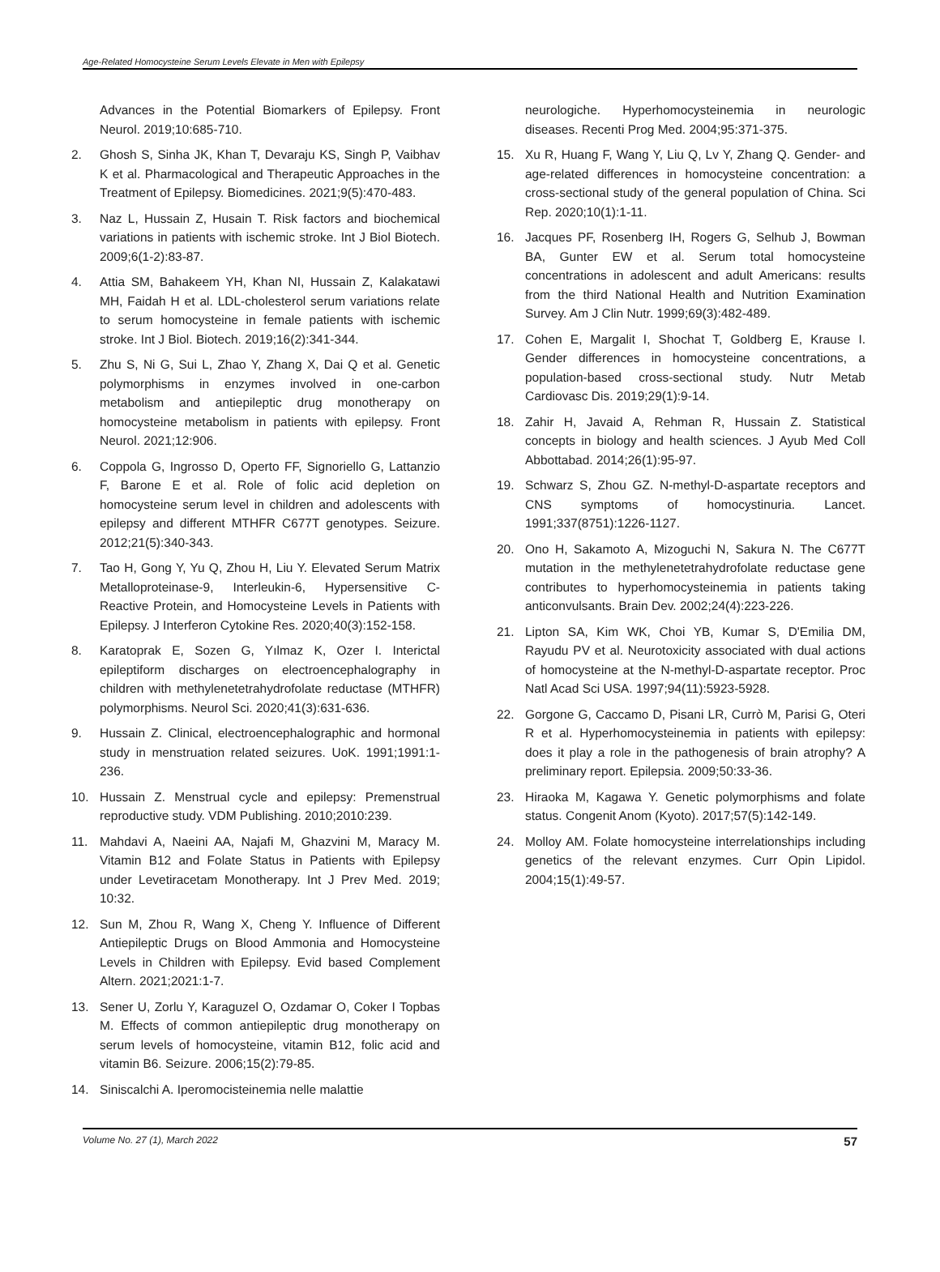Age-Related Homocysteine Serum Levels Elevate in Men with Epilepsy
Advances in the Potential Biomarkers of Epilepsy. Front Neurol. 2019;10:685-710.
2. Ghosh S, Sinha JK, Khan T, Devaraju KS, Singh P, Vaibhav K et al. Pharmacological and Therapeutic Approaches in the Treatment of Epilepsy. Biomedicines. 2021;9(5):470-483.
3. Naz L, Hussain Z, Husain T. Risk factors and biochemical variations in patients with ischemic stroke. Int J Biol Biotech. 2009;6(1-2):83-87.
4. Attia SM, Bahakeem YH, Khan NI, Hussain Z, Kalakatawi MH, Faidah H et al. LDL-cholesterol serum variations relate to serum homocysteine in female patients with ischemic stroke. Int J Biol. Biotech. 2019;16(2):341-344.
5. Zhu S, Ni G, Sui L, Zhao Y, Zhang X, Dai Q et al. Genetic polymorphisms in enzymes involved in one-carbon metabolism and antiepileptic drug monotherapy on homocysteine metabolism in patients with epilepsy. Front Neurol. 2021;12:906.
6. Coppola G, Ingrosso D, Operto FF, Signoriello G, Lattanzio F, Barone E et al. Role of folic acid depletion on homocysteine serum level in children and adolescents with epilepsy and different MTHFR C677T genotypes. Seizure. 2012;21(5):340-343.
7. Tao H, Gong Y, Yu Q, Zhou H, Liu Y. Elevated Serum Matrix Metalloproteinase-9, Interleukin-6, Hypersensitive C-Reactive Protein, and Homocysteine Levels in Patients with Epilepsy. J Interferon Cytokine Res. 2020;40(3):152-158.
8. Karatoprak E, Sozen G, Yılmaz K, Ozer I. Interictal epileptiform discharges on electroencephalography in children with methylenetetrahydrofolate reductase (MTHFR) polymorphisms. Neurol Sci. 2020;41(3):631-636.
9. Hussain Z. Clinical, electroencephalographic and hormonal study in menstruation related seizures. UoK. 1991;1991:1-236.
10. Hussain Z. Menstrual cycle and epilepsy: Premenstrual reproductive study. VDM Publishing. 2010;2010:239.
11. Mahdavi A, Naeini AA, Najafi M, Ghazvini M, Maracy M. Vitamin B12 and Folate Status in Patients with Epilepsy under Levetiracetam Monotherapy. Int J Prev Med. 2019; 10:32.
12. Sun M, Zhou R, Wang X, Cheng Y. Influence of Different Antiepileptic Drugs on Blood Ammonia and Homocysteine Levels in Children with Epilepsy. Evid based Complement Altern. 2021;2021:1-7.
13. Sener U, Zorlu Y, Karaguzel O, Ozdamar O, Coker I Topbas M. Effects of common antiepileptic drug monotherapy on serum levels of homocysteine, vitamin B12, folic acid and vitamin B6. Seizure. 2006;15(2):79-85.
14. Siniscalchi A. Iperomocisteinemia nelle malattie
neurologiche. Hyperhomocysteinemia in neurologic diseases. Recenti Prog Med. 2004;95:371-375.
15. Xu R, Huang F, Wang Y, Liu Q, Lv Y, Zhang Q. Gender- and age-related differences in homocysteine concentration: a cross-sectional study of the general population of China. Sci Rep. 2020;10(1):1-11.
16. Jacques PF, Rosenberg IH, Rogers G, Selhub J, Bowman BA, Gunter EW et al. Serum total homocysteine concentrations in adolescent and adult Americans: results from the third National Health and Nutrition Examination Survey. Am J Clin Nutr. 1999;69(3):482-489.
17. Cohen E, Margalit I, Shochat T, Goldberg E, Krause I. Gender differences in homocysteine concentrations, a population-based cross-sectional study. Nutr Metab Cardiovasc Dis. 2019;29(1):9-14.
18. Zahir H, Javaid A, Rehman R, Hussain Z. Statistical concepts in biology and health sciences. J Ayub Med Coll Abbottabad. 2014;26(1):95-97.
19. Schwarz S, Zhou GZ. N-methyl-D-aspartate receptors and CNS symptoms of homocystinuria. Lancet. 1991;337(8751):1226-1127.
20. Ono H, Sakamoto A, Mizoguchi N, Sakura N. The C677T mutation in the methylenetetrahydrofolate reductase gene contributes to hyperhomocysteinemia in patients taking anticonvulsants. Brain Dev. 2002;24(4):223-226.
21. Lipton SA, Kim WK, Choi YB, Kumar S, D'Emilia DM, Rayudu PV et al. Neurotoxicity associated with dual actions of homocysteine at the N-methyl-D-aspartate receptor. Proc Natl Acad Sci USA. 1997;94(11):5923-5928.
22. Gorgone G, Caccamo D, Pisani LR, Currò M, Parisi G, Oteri R et al. Hyperhomocysteinemia in patients with epilepsy: does it play a role in the pathogenesis of brain atrophy? A preliminary report. Epilepsia. 2009;50:33-36.
23. Hiraoka M, Kagawa Y. Genetic polymorphisms and folate status. Congenit Anom (Kyoto). 2017;57(5):142-149.
24. Molloy AM. Folate homocysteine interrelationships including genetics of the relevant enzymes. Curr Opin Lipidol. 2004;15(1):49-57.
Volume No. 27 (1), March 2022 57